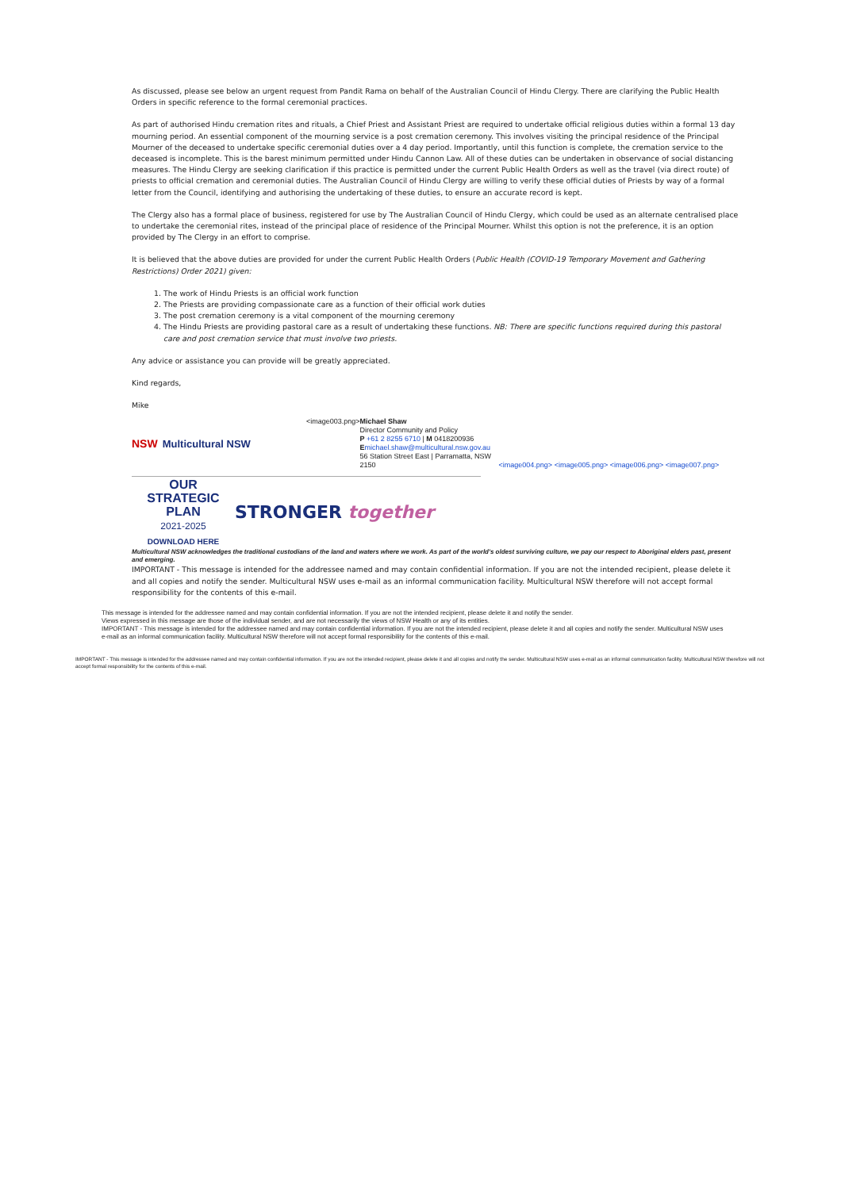As discussed, please see below an urgent request from Pandit Rama on behalf of the Australian Council of Hindu Clergy. There are clarifying the Public Health Orders in specific reference to the formal ceremonial practices.
As part of authorised Hindu cremation rites and rituals, a Chief Priest and Assistant Priest are required to undertake official religious duties within a formal 13 day mourning period. An essential component of the mourning service is a post cremation ceremony. This involves visiting the principal residence of the Principal Mourner of the deceased to undertake specific ceremonial duties over a 4 day period. Importantly, until this function is complete, the cremation service to the deceased is incomplete. This is the barest minimum permitted under Hindu Cannon Law. All of these duties can be undertaken in observance of social distancing measures. The Hindu Clergy are seeking clarification if this practice is permitted under the current Public Health Orders as well as the travel (via direct route) of priests to official cremation and ceremonial duties. The Australian Council of Hindu Clergy are willing to verify these official duties of Priests by way of a formal letter from the Council, identifying and authorising the undertaking of these duties, to ensure an accurate record is kept.
The Clergy also has a formal place of business, registered for use by The Australian Council of Hindu Clergy, which could be used as an alternate centralised place to undertake the ceremonial rites, instead of the principal place of residence of the Principal Mourner. Whilst this option is not the preference, it is an option provided by The Clergy in an effort to comprise.
It is believed that the above duties are provided for under the current Public Health Orders (Public Health (COVID-19 Temporary Movement and Gathering Restrictions) Order 2021) given:
1. The work of Hindu Priests is an official work function
2. The Priests are providing compassionate care as a function of their official work duties
3. The post cremation ceremony is a vital component of the mourning ceremony
4. The Hindu Priests are providing pastoral care as a result of undertaking these functions. NB: There are specific functions required during this pastoral care and post cremation service that must involve two priests.
Any advice or assistance you can provide will be greatly appreciated.
Kind regards,
Mike
NSW Multicultural NSW
<image003.png> Michael Shaw
Director Community and Policy
P +61 2 8255 6710 | M 0418200936
Emichael.shaw@multicultural.nsw.gov.au
56 Station Street East | Parramatta, NSW 2150
<image004.png> <image005.png> <image006.png> <image007.png>
OUR
STRATEGIC
PLAN
2021-2025
DOWNLOAD HERE
STRONGER together
Multicultural NSW acknowledges the traditional custodians of the land and waters where we work. As part of the world's oldest surviving culture, we pay our respect to Aboriginal elders past, present and emerging.
IMPORTANT - This message is intended for the addressee named and may contain confidential information. If you are not the intended recipient, please delete it and all copies and notify the sender. Multicultural NSW uses e-mail as an informal communication facility. Multicultural NSW therefore will not accept formal responsibility for the contents of this e-mail.
This message is intended for the addressee named and may contain confidential information. If you are not the intended recipient, please delete it and notify the sender.
Views expressed in this message are those of the individual sender, and are not necessarily the views of NSW Health or any of its entities.
IMPORTANT - This message is intended for the addressee named and may contain confidential information. If you are not the intended recipient, please delete it and all copies and notify the sender. Multicultural NSW uses e-mail as an informal communication facility. Multicultural NSW therefore will not accept formal responsibility for the contents of this e-mail.
IMPORTANT - This message is intended for the addressee named and may contain confidential information. If you are not the intended recipient, please delete it and all copies and notify the sender. Multicultural NSW uses e-mail as an informal communication facility. Multicultural NSW therefore will not accept formal responsibility for the contents of this e-mail.